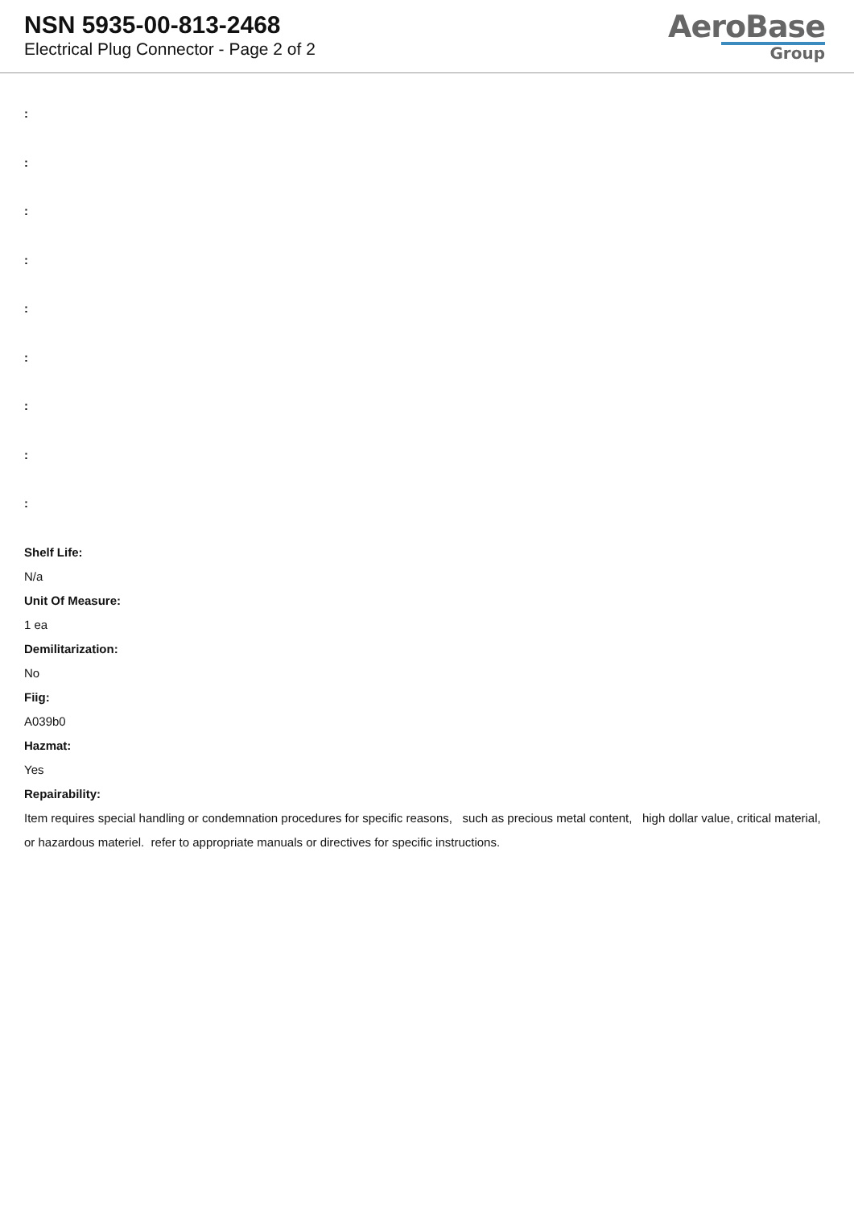NSN 5935-00-813-2468
Electrical Plug Connector - Page 2 of 2
AeroBase
Group
:
:
:
:
:
:
:
:
:
Shelf Life:
N/a
Unit Of Measure:
1 ea
Demilitarization:
No
Fiig:
A039b0
Hazmat:
Yes
Repairability:
Item requires special handling or condemnation procedures for specific reasons, such as precious metal content, high dollar value, critical material, or hazardous materiel. refer to appropriate manuals or directives for specific instructions.